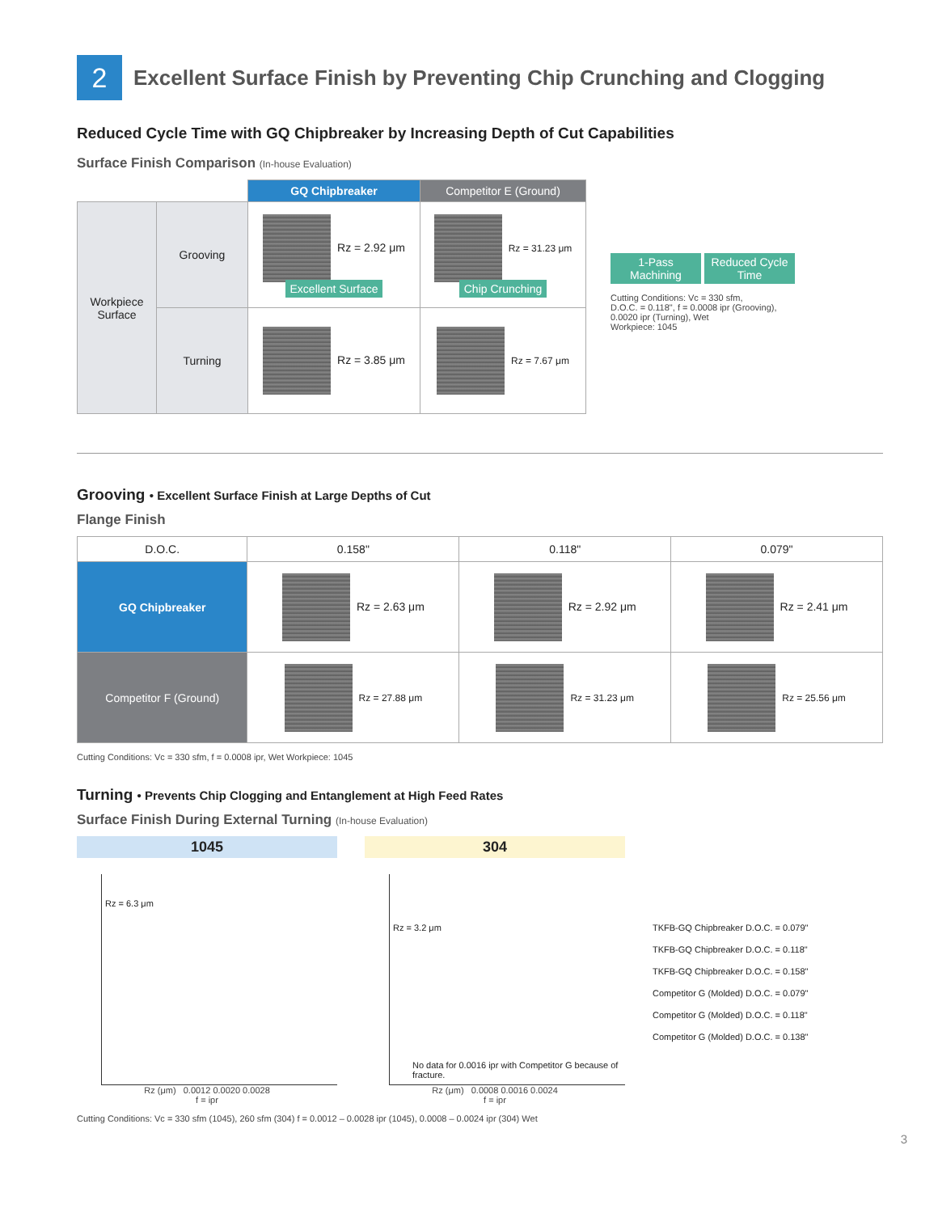2
Excellent Surface Finish by Preventing Chip Crunching and Clogging
Reduced Cycle Time with GQ Chipbreaker by Increasing Depth of Cut Capabilities
Surface Finish Comparison (In-house Evaluation)
| | | GQ Chipbreaker | Competitor E (Ground) |
| Workpiece Surface | Grooving | Rz = 2.92 μm Excellent Surface | Rz = 31.23 μm Chip Crunching |
| | Turning | Rz = 3.85 μm | Rz = 7.67 μm |
1-Pass Machining Reduced Cycle Time
Cutting Conditions: Vc = 330 sfm,
D.O.C. = 0.118", f = 0.0008 ipr (Grooving),
0.0020 ipr (Turning), Wet
Workpiece: 1045
Grooving • Excellent Surface Finish at Large Depths of Cut
Flange Finish
| D.O.C. | 0.158" | 0.118" | 0.079" |
| GQ Chipbreaker | Rz = 2.63 μm | Rz = 2.92 μm | Rz = 2.41 μm |
| Competitor F (Ground) | Rz = 27.88 μm | Rz = 31.23 μm | Rz = 25.56 μm |
Cutting Conditions: Vc = 330 sfm, f = 0.0008 ipr, Wet Workpiece: 1045
Turning • Prevents Chip Clogging and Entanglement at High Feed Rates
Surface Finish During External Turning (In-house Evaluation)
1045
Rz = 6.3 μm
Rz (μm) 0.0012 0.0020 0.0028
f = ipr
304
Rz = 3.2 μm
No data for 0.0016 ipr with Competitor G because of fracture.
Rz (μm) 0.0008 0.0016 0.0024
f = ipr
TKFB-GQ Chipbreaker D.O.C. = 0.079"
TKFB-GQ Chipbreaker D.O.C. = 0.118"
TKFB-GQ Chipbreaker D.O.C. = 0.158"
Competitor G (Molded) D.O.C. = 0.079"
Competitor G (Molded) D.O.C. = 0.118"
Competitor G (Molded) D.O.C. = 0.138"
Cutting Conditions: Vc = 330 sfm (1045), 260 sfm (304) f = 0.0012 – 0.0028 ipr (1045), 0.0008 – 0.0024 ipr (304) Wet
3